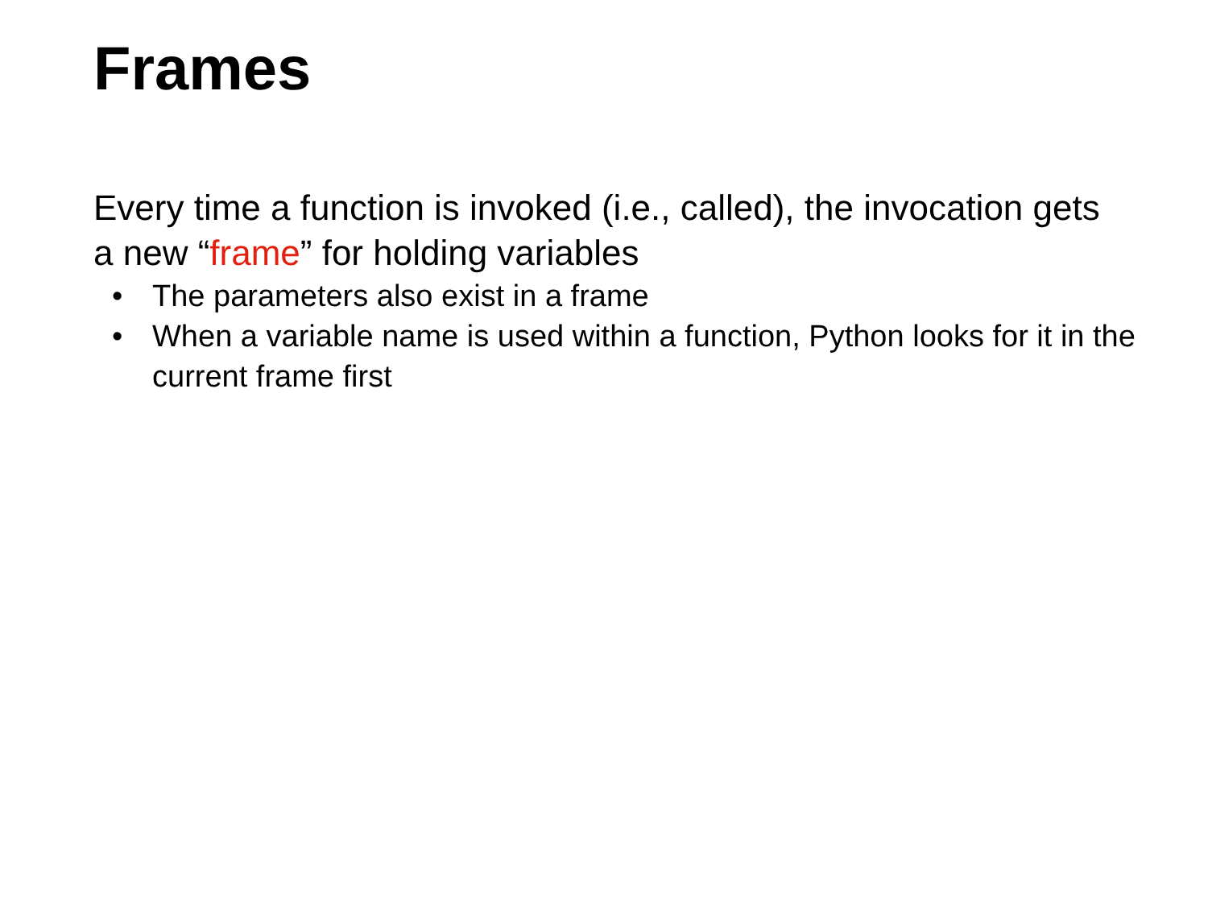Frames
Every time a function is invoked (i.e., called), the invocation gets a new “frame” for holding variables
• The parameters also exist in a frame
• When a variable name is used within a function, Python looks for it in the current frame first